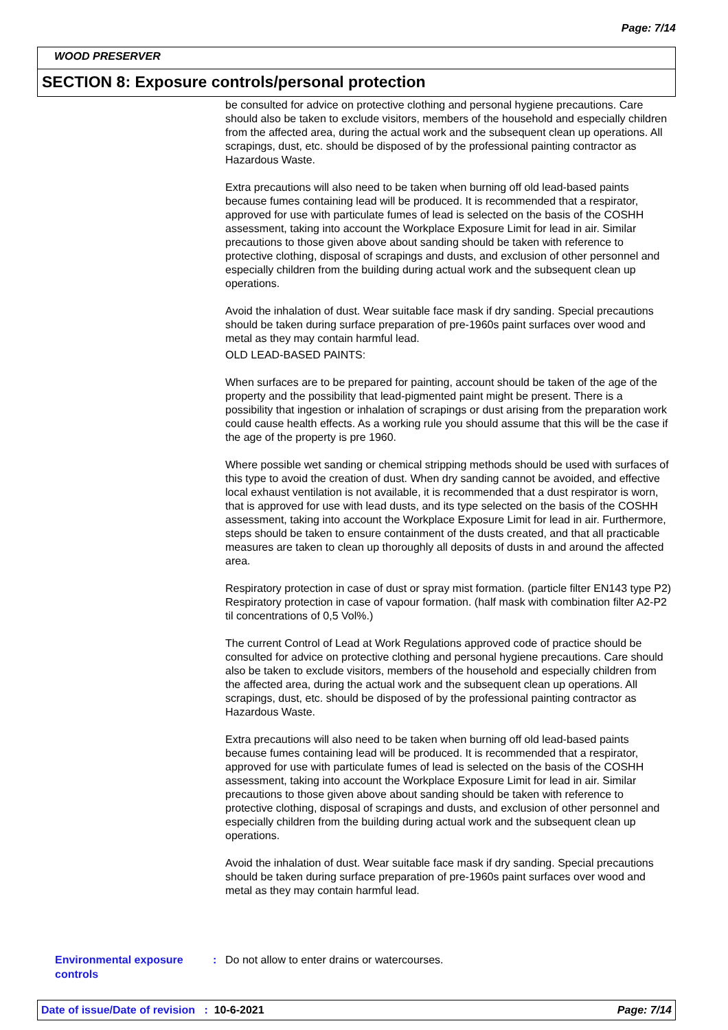Page: 7/14
WOOD PRESERVER
SECTION 8: Exposure controls/personal protection
be consulted for advice on protective clothing and personal hygiene precautions. Care should also be taken to exclude visitors, members of the household and especially children from the affected area, during the actual work and the subsequent clean up operations. All scrapings, dust, etc. should be disposed of by the professional painting contractor as Hazardous Waste.
Extra precautions will also need to be taken when burning off old lead-based paints because fumes containing lead will be produced. It is recommended that a respirator, approved for use with particulate fumes of lead is selected on the basis of the COSHH assessment, taking into account the Workplace Exposure Limit for lead in air. Similar precautions to those given above about sanding should be taken with reference to protective clothing, disposal of scrapings and dusts, and exclusion of other personnel and especially children from the building during actual work and the subsequent clean up operations.
Avoid the inhalation of dust. Wear suitable face mask if dry sanding. Special precautions should be taken during surface preparation of pre-1960s paint surfaces over wood and metal as they may contain harmful lead.
OLD LEAD-BASED PAINTS:
When surfaces are to be prepared for painting, account should be taken of the age of the property and the possibility that lead-pigmented paint might be present. There is a possibility that ingestion or inhalation of scrapings or dust arising from the preparation work could cause health effects. As a working rule you should assume that this will be the case if the age of the property is pre 1960.
Where possible wet sanding or chemical stripping methods should be used with surfaces of this type to avoid the creation of dust. When dry sanding cannot be avoided, and effective local exhaust ventilation is not available, it is recommended that a dust respirator is worn, that is approved for use with lead dusts, and its type selected on the basis of the COSHH assessment, taking into account the Workplace Exposure Limit for lead in air. Furthermore, steps should be taken to ensure containment of the dusts created, and that all practicable measures are taken to clean up thoroughly all deposits of dusts in and around the affected area.
Respiratory protection in case of dust or spray mist formation. (particle filter EN143 type P2) Respiratory protection in case of vapour formation. (half mask with combination filter A2-P2 til concentrations of 0,5 Vol%.)
The current Control of Lead at Work Regulations approved code of practice should be consulted for advice on protective clothing and personal hygiene precautions. Care should also be taken to exclude visitors, members of the household and especially children from the affected area, during the actual work and the subsequent clean up operations. All scrapings, dust, etc. should be disposed of by the professional painting contractor as Hazardous Waste.
Extra precautions will also need to be taken when burning off old lead-based paints because fumes containing lead will be produced. It is recommended that a respirator, approved for use with particulate fumes of lead is selected on the basis of the COSHH assessment, taking into account the Workplace Exposure Limit for lead in air. Similar precautions to those given above about sanding should be taken with reference to protective clothing, disposal of scrapings and dusts, and exclusion of other personnel and especially children from the building during actual work and the subsequent clean up operations.
Avoid the inhalation of dust. Wear suitable face mask if dry sanding. Special precautions should be taken during surface preparation of pre-1960s paint surfaces over wood and metal as they may contain harmful lead.
Environmental exposure controls
: Do not allow to enter drains or watercourses.
Date of issue/Date of revision : 10-6-2021 Page: 7/14